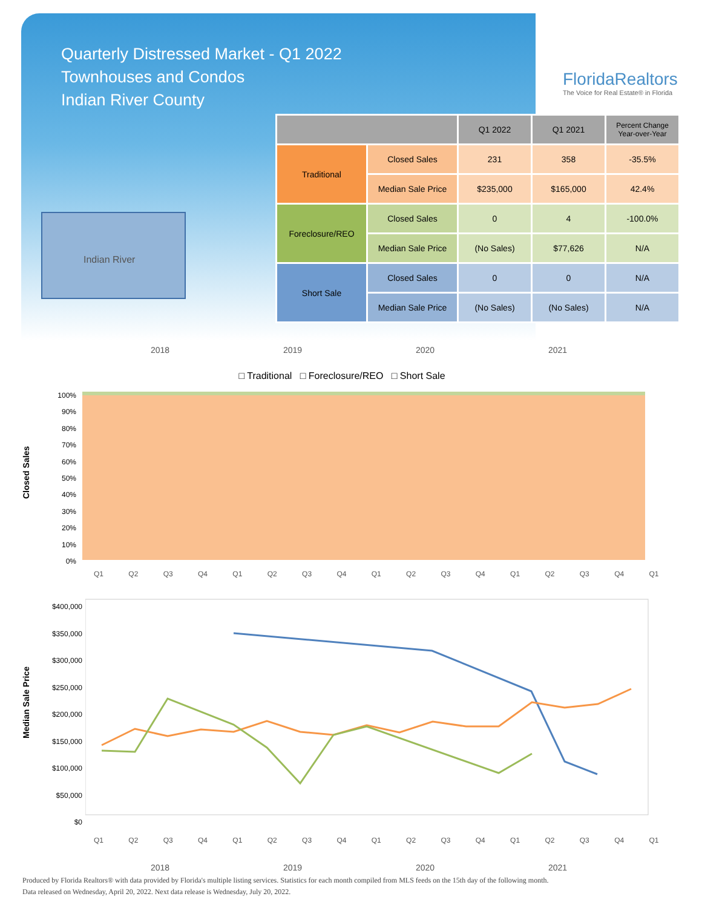Quarterly Distressed Market - Q1 2022
Townhouses and Condos
Indian River County
FloridaRealtors
The Voice for Real Estate® in Florida
Indian River
| | | Q1 2022 | Q1 2021 | Percent Change Year-over-Year |
| --- | --- | --- | --- | --- |
| Traditional | Closed Sales | 231 | 358 | -35.5% |
| | Median Sale Price | $235,000 | $165,000 | 42.4% |
| Foreclosure/REO | Closed Sales | 0 | 4 | -100.0% |
| | Median Sale Price | (No Sales) | $77,626 | N/A |
| Short Sale | Closed Sales | 0 | 0 | N/A |
| | Median Sale Price | (No Sales) | (No Sales) | N/A |
2018 2019 2020 2021
□ Traditional □ Foreclosure/REO □ Short Sale
Closed Sales
100%
90%
80%
70%
60%
50%
40%
30%
20%
10%
0%
Q1 Q2 Q3 Q4 Q1 Q2 Q3 Q4 Q1 Q2 Q3 Q4 Q1 Q2 Q3 Q4 Q1
Median Sale Price
$400,000
$350,000
$300,000
$250,000
$200,000
$150,000
$100,000
$50,000
$0
Q1 Q2 Q3 Q4 Q1 Q2 Q3 Q4 Q1 Q2 Q3 Q4 Q1 Q2 Q3 Q4 Q1
2018 2019 2020 2021
Produced by Florida Realtors® with data provided by Florida's multiple listing services. Statistics for each month compiled from MLS feeds on the 15th day of the following month.
Data released on Wednesday, April 20, 2022. Next data release is Wednesday, July 20, 2022.